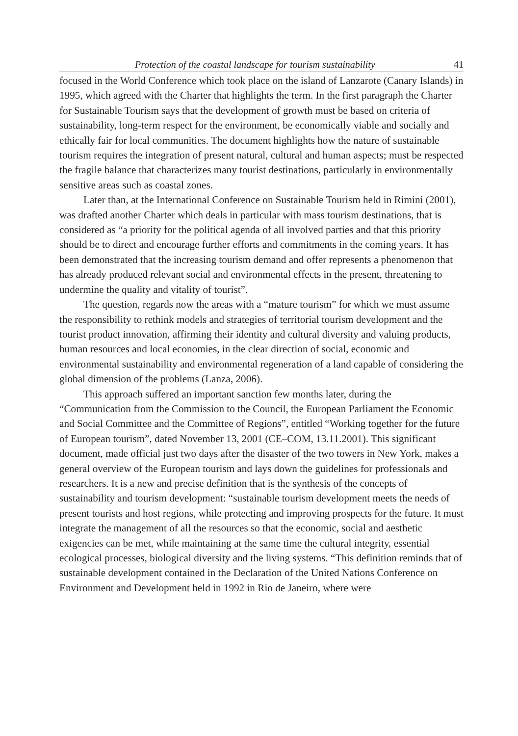Protection of the coastal landscape for tourism sustainability 41
focused in the World Conference which took place on the island of Lanzarote (Canary Islands) in 1995, which agreed with the Charter that highlights the term. In the first paragraph the Charter for Sustainable Tourism says that the development of growth must be based on criteria of sustainability, long-term respect for the environment, be economically viable and socially and ethically fair for local communities. The document highlights how the nature of sustainable tourism requires the integration of present natural, cultural and human aspects; must be respected the fragile balance that characterizes many tourist destinations, particularly in environmentally sensitive areas such as coastal zones.
Later than, at the International Conference on Sustainable Tourism held in Rimini (2001), was drafted another Charter which deals in particular with mass tourism destinations, that is considered as “a priority for the political agenda of all involved parties and that this priority should be to direct and encourage further efforts and commitments in the coming years. It has been demonstrated that the increasing tourism demand and offer represents a phenomenon that has already produced relevant social and environmental effects in the present, threatening to undermine the quality and vitality of tourist”.
The question, regards now the areas with a “mature tourism” for which we must assume the responsibility to rethink models and strategies of territorial tourism development and the tourist product innovation, affirming their identity and cultural diversity and valuing products, human resources and local economies, in the clear direction of social, economic and environmental sustainability and environmental regeneration of a land capable of considering the global dimension of the problems (Lanza, 2006).
This approach suffered an important sanction few months later, during the “Communication from the Commission to the Council, the European Parliament the Economic and Social Committee and the Committee of Regions”, entitled “Working together for the future of European tourism”, dated November 13, 2001 (CE–COM, 13.11.2001). This significant document, made official just two days after the disaster of the two towers in New York, makes a general overview of the European tourism and lays down the guidelines for professionals and researchers. It is a new and precise definition that is the synthesis of the concepts of sustainability and tourism development: “sustainable tourism development meets the needs of present tourists and host regions, while protecting and improving prospects for the future. It must integrate the management of all the resources so that the economic, social and aesthetic exigencies can be met, while maintaining at the same time the cultural integrity, essential ecological processes, biological diversity and the living systems. “This definition reminds that of sustainable development contained in the Declaration of the United Nations Conference on Environment and Development held in 1992 in Rio de Janeiro, where were